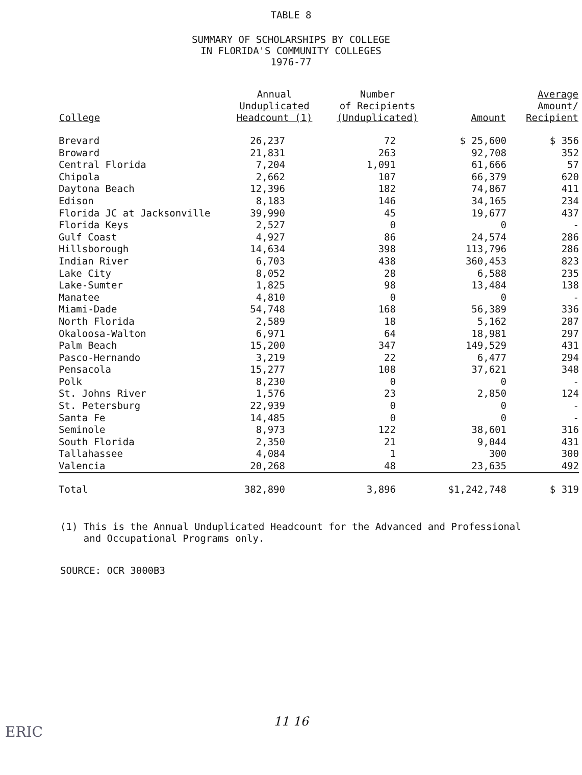TABLE 8
SUMMARY OF SCHOLARSHIPS BY COLLEGE
IN FLORIDA'S COMMUNITY COLLEGES
1976-77
| College | Annual Unduplicated Headcount (1) | Number of Recipients (Unduplicated) | Amount | Average Amount/ Recipient |
| --- | --- | --- | --- | --- |
| Brevard | 26,237 | 72 | $ 25,600 | $ 356 |
| Broward | 21,831 | 263 | 92,708 | 352 |
| Central Florida | 7,204 | 1,091 | 61,666 | 57 |
| Chipola | 2,662 | 107 | 66,379 | 620 |
| Daytona Beach | 12,396 | 182 | 74,867 | 411 |
| Edison | 8,183 | 146 | 34,165 | 234 |
| Florida JC at Jacksonville | 39,990 | 45 | 19,677 | 437 |
| Florida Keys | 2,527 | 0 | 0 | - |
| Gulf Coast | 4,927 | 86 | 24,574 | 286 |
| Hillsborough | 14,634 | 398 | 113,796 | 286 |
| Indian River | 6,703 | 438 | 360,453 | 823 |
| Lake City | 8,052 | 28 | 6,588 | 235 |
| Lake-Sumter | 1,825 | 98 | 13,484 | 138 |
| Manatee | 4,810 | 0 | 0 | - |
| Miami-Dade | 54,748 | 168 | 56,389 | 336 |
| North Florida | 2,589 | 18 | 5,162 | 287 |
| Okaloosa-Walton | 6,971 | 64 | 18,981 | 297 |
| Palm Beach | 15,200 | 347 | 149,529 | 431 |
| Pasco-Hernando | 3,219 | 22 | 6,477 | 294 |
| Pensacola | 15,277 | 108 | 37,621 | 348 |
| Polk | 8,230 | 0 | 0 | - |
| St. Johns River | 1,576 | 23 | 2,850 | 124 |
| St. Petersburg | 22,939 | 0 | 0 | - |
| Santa Fe | 14,485 | 0 | 0 | - |
| Seminole | 8,973 | 122 | 38,601 | 316 |
| South Florida | 2,350 | 21 | 9,044 | 431 |
| Tallahassee | 4,084 | 1 | 300 | 300 |
| Valencia | 20,268 | 48 | 23,635 | 492 |
| Total | 382,890 | 3,896 | $1,242,748 | $ 319 |
(1) This is the Annual Unduplicated Headcount for the Advanced and Professional
and Occupational Programs only.
SOURCE: OCR 3000B3
11 16
ERIC